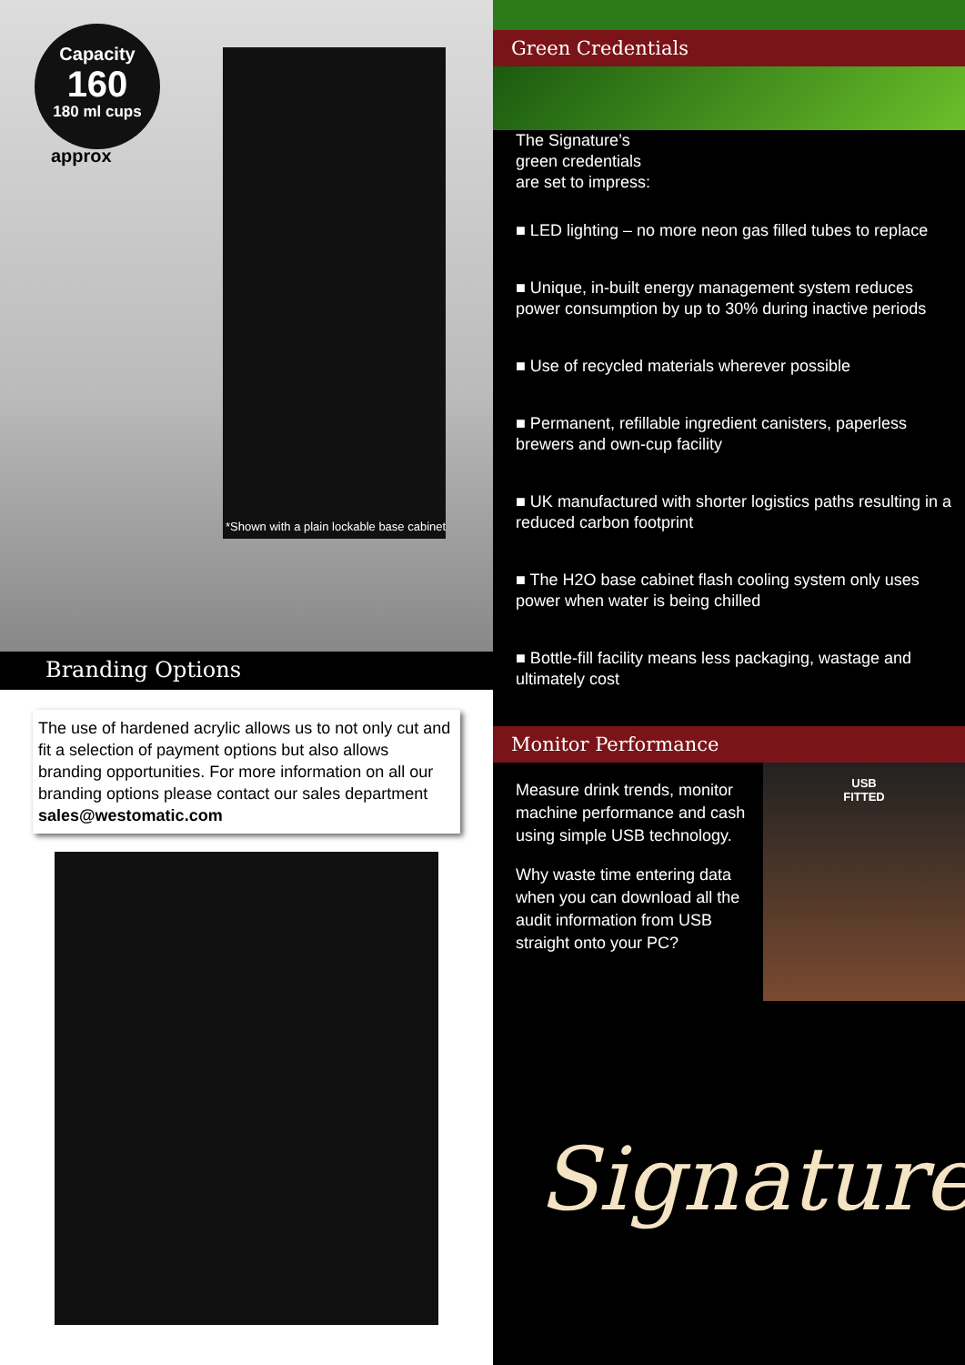Capacity
160
180 ml cups
approx
*Shown with a plain lockable base cabinet
Branding Options
The use of hardened acrylic allows us to not only cut and fit a selection of payment options but also allows branding opportunities. For more information on all our branding options please contact our sales department sales@westomatic.com
Green Credentials
The Signature’s
green credentials
are set to impress:
■ LED lighting – no more neon gas filled tubes to replace
■ Unique, in-built energy management system reduces power consumption by up to 30% during inactive periods
■ Use of recycled materials wherever possible
■ Permanent, refillable ingredient canisters, paperless brewers and own-cup facility
■ UK manufactured with shorter logistics paths resulting in a reduced carbon footprint
■ The H2O base cabinet flash cooling system only uses power when water is being chilled
■ Bottle-fill facility means less packaging, wastage and ultimately cost
Monitor Performance
USB
FITTED
Measure drink trends, monitor machine performance and cash using simple USB technology.
Why waste time entering data when you can download all the audit information from USB straight onto your PC?
Signature